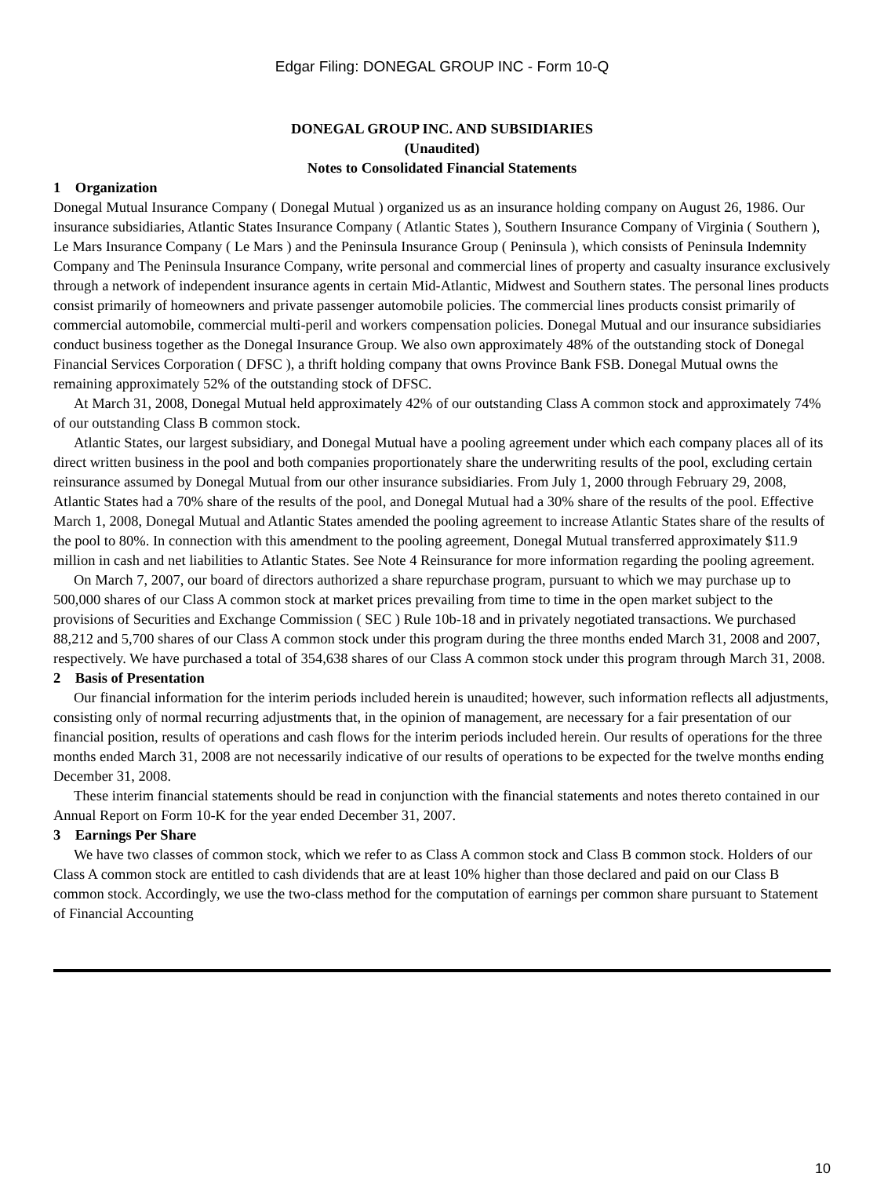Edgar Filing: DONEGAL GROUP INC - Form 10-Q
DONEGAL GROUP INC. AND SUBSIDIARIES
(Unaudited)
Notes to Consolidated Financial Statements
1 Organization
Donegal Mutual Insurance Company ( Donegal Mutual ) organized us as an insurance holding company on August 26, 1986. Our insurance subsidiaries, Atlantic States Insurance Company ( Atlantic States ), Southern Insurance Company of Virginia ( Southern ), Le Mars Insurance Company ( Le Mars ) and the Peninsula Insurance Group ( Peninsula ), which consists of Peninsula Indemnity Company and The Peninsula Insurance Company, write personal and commercial lines of property and casualty insurance exclusively through a network of independent insurance agents in certain Mid-Atlantic, Midwest and Southern states. The personal lines products consist primarily of homeowners and private passenger automobile policies. The commercial lines products consist primarily of commercial automobile, commercial multi-peril and workers compensation policies. Donegal Mutual and our insurance subsidiaries conduct business together as the Donegal Insurance Group. We also own approximately 48% of the outstanding stock of Donegal Financial Services Corporation ( DFSC ), a thrift holding company that owns Province Bank FSB. Donegal Mutual owns the remaining approximately 52% of the outstanding stock of DFSC.
At March 31, 2008, Donegal Mutual held approximately 42% of our outstanding Class A common stock and approximately 74% of our outstanding Class B common stock.
Atlantic States, our largest subsidiary, and Donegal Mutual have a pooling agreement under which each company places all of its direct written business in the pool and both companies proportionately share the underwriting results of the pool, excluding certain reinsurance assumed by Donegal Mutual from our other insurance subsidiaries. From July 1, 2000 through February 29, 2008, Atlantic States had a 70% share of the results of the pool, and Donegal Mutual had a 30% share of the results of the pool. Effective March 1, 2008, Donegal Mutual and Atlantic States amended the pooling agreement to increase Atlantic States share of the results of the pool to 80%. In connection with this amendment to the pooling agreement, Donegal Mutual transferred approximately $11.9 million in cash and net liabilities to Atlantic States. See Note 4 Reinsurance for more information regarding the pooling agreement.
On March 7, 2007, our board of directors authorized a share repurchase program, pursuant to which we may purchase up to 500,000 shares of our Class A common stock at market prices prevailing from time to time in the open market subject to the provisions of Securities and Exchange Commission ( SEC ) Rule 10b-18 and in privately negotiated transactions. We purchased 88,212 and 5,700 shares of our Class A common stock under this program during the three months ended March 31, 2008 and 2007, respectively. We have purchased a total of 354,638 shares of our Class A common stock under this program through March 31, 2008.
2 Basis of Presentation
Our financial information for the interim periods included herein is unaudited; however, such information reflects all adjustments, consisting only of normal recurring adjustments that, in the opinion of management, are necessary for a fair presentation of our financial position, results of operations and cash flows for the interim periods included herein. Our results of operations for the three months ended March 31, 2008 are not necessarily indicative of our results of operations to be expected for the twelve months ending December 31, 2008.
These interim financial statements should be read in conjunction with the financial statements and notes thereto contained in our Annual Report on Form 10-K for the year ended December 31, 2007.
3 Earnings Per Share
We have two classes of common stock, which we refer to as Class A common stock and Class B common stock. Holders of our Class A common stock are entitled to cash dividends that are at least 10% higher than those declared and paid on our Class B common stock. Accordingly, we use the two-class method for the computation of earnings per common share pursuant to Statement of Financial Accounting
10